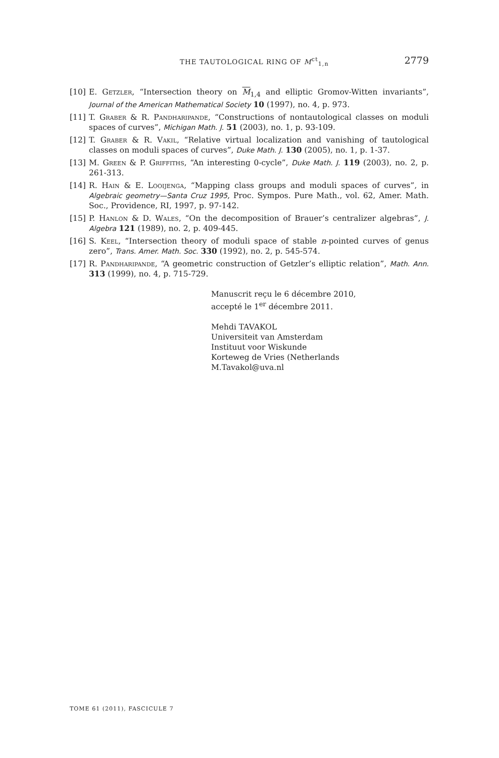THE TAUTOLOGICAL RING OF M<sup>ct</sup><sub>1,n</sub> 2779
[10] E. Getzler, “Intersection theory on M<sub>1,4</sub> and elliptic Gromov-Witten invariants”, Journal of the American Mathematical Society 10 (1997), no. 4, p. 973.
[11] T. Graber & R. Pandharipande, “Constructions of nontautological classes on moduli spaces of curves”, Michigan Math. J. 51 (2003), no. 1, p. 93-109.
[12] T. Graber & R. Vakil, “Relative virtual localization and vanishing of tautological classes on moduli spaces of curves”, Duke Math. J. 130 (2005), no. 1, p. 1-37.
[13] M. Green & P. Griffiths, “An interesting 0-cycle”, Duke Math. J. 119 (2003), no. 2, p. 261-313.
[14] R. Hain & E. Looijenga, “Mapping class groups and moduli spaces of curves”, in Algebraic geometry—Santa Cruz 1995, Proc. Sympos. Pure Math., vol. 62, Amer. Math. Soc., Providence, RI, 1997, p. 97-142.
[15] P. Hanlon & D. Wales, “On the decomposition of Brauer’s centralizer algebras”, J. Algebra 121 (1989), no. 2, p. 409-445.
[16] S. Keel, “Intersection theory of moduli space of stable n-pointed curves of genus zero”, Trans. Amer. Math. Soc. 330 (1992), no. 2, p. 545-574.
[17] R. Pandharipande, “A geometric construction of Getzler’s elliptic relation”, Math. Ann. 313 (1999), no. 4, p. 715-729.
Manuscrit reçu le 6 décembre 2010,
accepté le 1<sup>er</sup> décembre 2011.
Mehdi TAVAKOL
Universiteit van Amsterdam
Instituut voor Wiskunde
Korteweg de Vries (Netherlands
M.Tavakol@uva.nl
TOME 61 (2011), FASCICULE 7